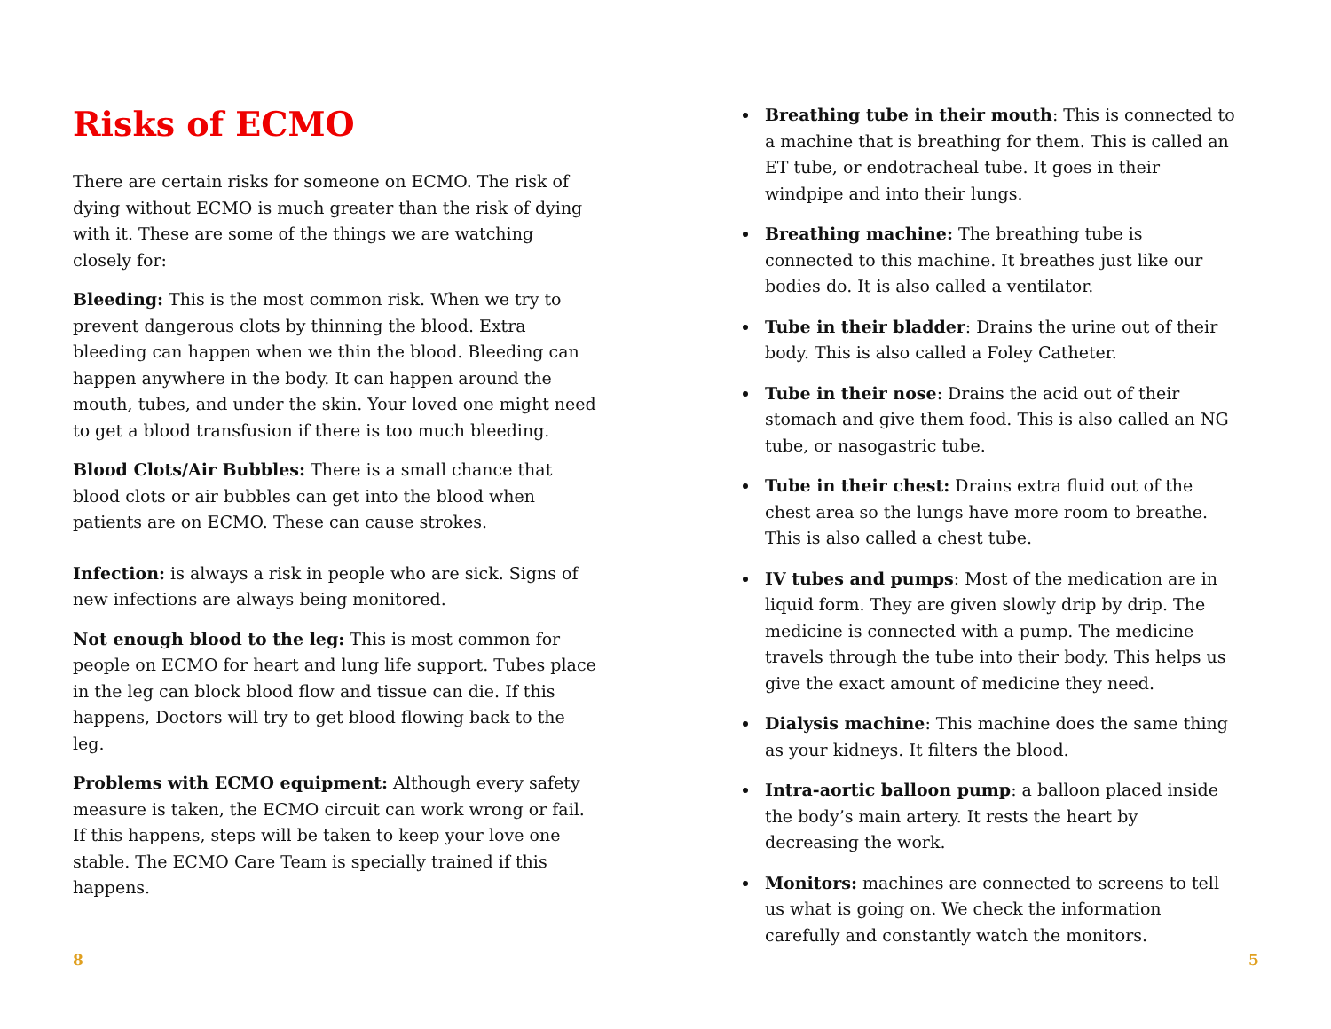Risks of ECMO
There are certain risks for someone on ECMO. The risk of dying without ECMO is much greater than the risk of dying with it. These are some of the things we are watching closely for:
Bleeding: This is the most common risk. When we try to prevent dangerous clots by thinning the blood. Extra bleeding can happen when we thin the blood. Bleeding can happen anywhere in the body. It can happen around the mouth, tubes, and under the skin. Your loved one might need to get a blood transfusion if there is too much bleeding.
Blood Clots/Air Bubbles: There is a small chance that blood clots or air bubbles can get into the blood when patients are on ECMO. These can cause strokes.
Infection: is always a risk in people who are sick. Signs of new infections are always being monitored.
Not enough blood to the leg: This is most common for people on ECMO for heart and lung life support. Tubes place in the leg can block blood flow and tissue can die. If this happens, Doctors will try to get blood flowing back to the leg.
Problems with ECMO equipment: Although every safety measure is taken, the ECMO circuit can work wrong or fail. If this happens, steps will be taken to keep your love one stable. The ECMO Care Team is specially trained if this happens.
Breathing tube in their mouth: This is connected to a machine that is breathing for them. This is called an ET tube, or endotracheal tube. It goes in their windpipe and into their lungs.
Breathing machine: The breathing tube is connected to this machine. It breathes just like our bodies do. It is also called a ventilator.
Tube in their bladder: Drains the urine out of their body. This is also called a Foley Catheter.
Tube in their nose: Drains the acid out of their stomach and give them food. This is also called an NG tube, or nasogastric tube.
Tube in their chest: Drains extra fluid out of the chest area so the lungs have more room to breathe. This is also called a chest tube.
IV tubes and pumps: Most of the medication are in liquid form. They are given slowly drip by drip. The medicine is connected with a pump. The medicine travels through the tube into their body. This helps us give the exact amount of medicine they need.
Dialysis machine: This machine does the same thing as your kidneys. It filters the blood.
Intra-aortic balloon pump: a balloon placed inside the body’s main artery. It rests the heart by decreasing the work.
Monitors: machines are connected to screens to tell us what is going on. We check the information carefully and constantly watch the monitors.
8 5